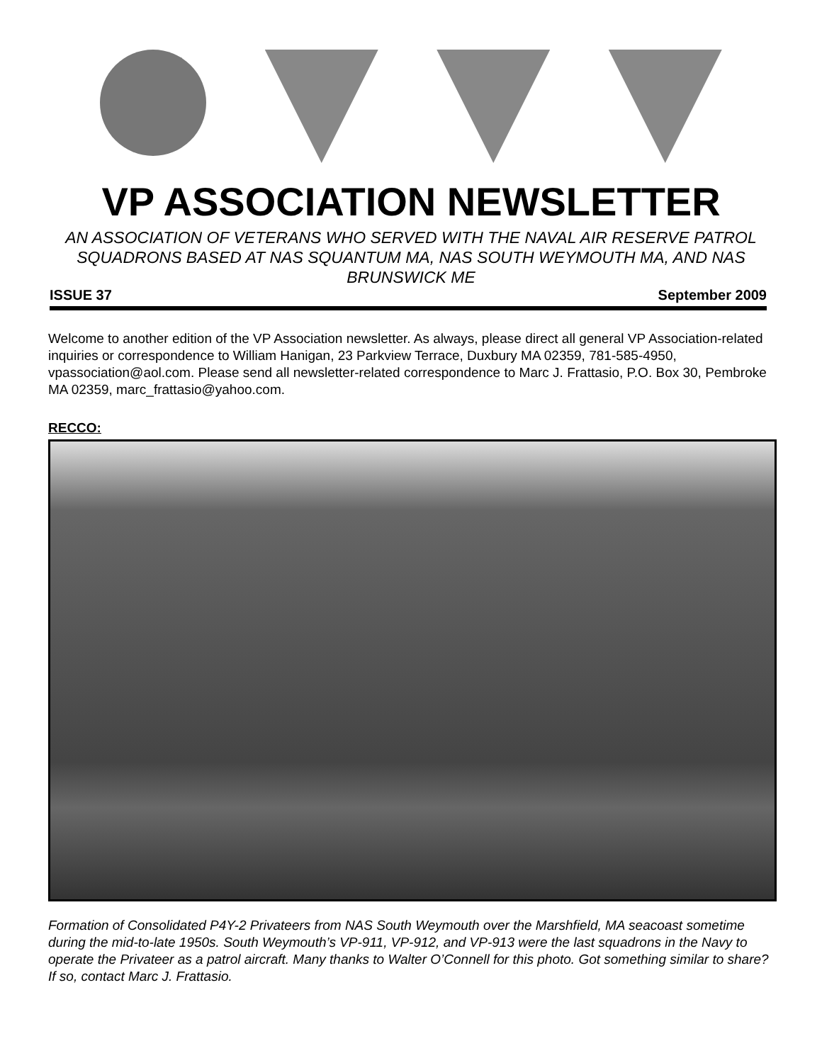VP ASSOCIATION NEWSLETTER
AN ASSOCIATION OF VETERANS WHO SERVED WITH THE NAVAL AIR RESERVE PATROL SQUADRONS BASED AT NAS SQUANTUM MA, NAS SOUTH WEYMOUTH MA, AND NAS BRUNSWICK ME
ISSUE 37 September 2009
Welcome to another edition of the VP Association newsletter. As always, please direct all general VP Association-related inquiries or correspondence to William Hanigan, 23 Parkview Terrace, Duxbury MA 02359, 781-585-4950, vpassociation@aol.com. Please send all newsletter-related correspondence to Marc J. Frattasio, P.O. Box 30, Pembroke MA 02359, marc_frattasio@yahoo.com.
RECCO:
Formation of Consolidated P4Y-2 Privateers from NAS South Weymouth over the Marshfield, MA seacoast sometime during the mid-to-late 1950s. South Weymouth’s VP-911, VP-912, and VP-913 were the last squadrons in the Navy to operate the Privateer as a patrol aircraft. Many thanks to Walter O’Connell for this photo. Got something similar to share? If so, contact Marc J. Frattasio.